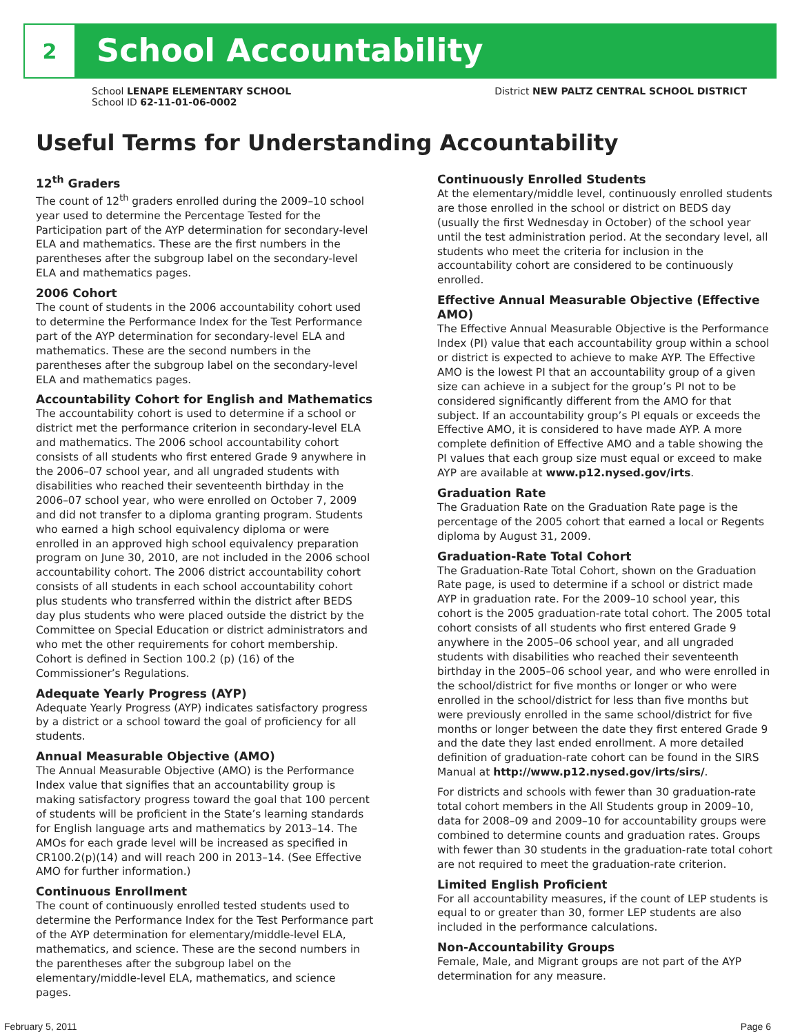2
School Accountability
School LENAPE ELEMENTARY SCHOOL
School ID 62-11-01-06-0002
District NEW PALTZ CENTRAL SCHOOL DISTRICT
Useful Terms for Understanding Accountability
12<sup>th</sup> Graders
The count of 12<sup>th</sup> graders enrolled during the 2009–10 school year used to determine the Percentage Tested for the Participation part of the AYP determination for secondary-level ELA and mathematics. These are the first numbers in the parentheses after the subgroup label on the secondary-level ELA and mathematics pages.
2006 Cohort
The count of students in the 2006 accountability cohort used to determine the Performance Index for the Test Performance part of the AYP determination for secondary-level ELA and mathematics. These are the second numbers in the parentheses after the subgroup label on the secondary-level ELA and mathematics pages.
Accountability Cohort for English and Mathematics
The accountability cohort is used to determine if a school or district met the performance criterion in secondary-level ELA and mathematics. The 2006 school accountability cohort consists of all students who first entered Grade 9 anywhere in the 2006–07 school year, and all ungraded students with disabilities who reached their seventeenth birthday in the 2006–07 school year, who were enrolled on October 7, 2009 and did not transfer to a diploma granting program. Students who earned a high school equivalency diploma or were enrolled in an approved high school equivalency preparation program on June 30, 2010, are not included in the 2006 school accountability cohort. The 2006 district accountability cohort consists of all students in each school accountability cohort plus students who transferred within the district after BEDS day plus students who were placed outside the district by the Committee on Special Education or district administrators and who met the other requirements for cohort membership. Cohort is defined in Section 100.2 (p) (16) of the Commissioner’s Regulations.
Adequate Yearly Progress (AYP)
Adequate Yearly Progress (AYP) indicates satisfactory progress by a district or a school toward the goal of proficiency for all students.
Annual Measurable Objective (AMO)
The Annual Measurable Objective (AMO) is the Performance Index value that signifies that an accountability group is making satisfactory progress toward the goal that 100 percent of students will be proficient in the State’s learning standards for English language arts and mathematics by 2013–14. The AMOs for each grade level will be increased as specified in CR100.2(p)(14) and will reach 200 in 2013–14. (See Effective AMO for further information.)
Continuous Enrollment
The count of continuously enrolled tested students used to determine the Performance Index for the Test Performance part of the AYP determination for elementary/middle-level ELA, mathematics, and science. These are the second numbers in the parentheses after the subgroup label on the elementary/middle-level ELA, mathematics, and science pages.
Continuously Enrolled Students
At the elementary/middle level, continuously enrolled students are those enrolled in the school or district on BEDS day (usually the first Wednesday in October) of the school year until the test administration period. At the secondary level, all students who meet the criteria for inclusion in the accountability cohort are considered to be continuously enrolled.
Effective Annual Measurable Objective (Effective AMO)
The Effective Annual Measurable Objective is the Performance Index (PI) value that each accountability group within a school or district is expected to achieve to make AYP. The Effective AMO is the lowest PI that an accountability group of a given size can achieve in a subject for the group’s PI not to be considered significantly different from the AMO for that subject. If an accountability group’s PI equals or exceeds the Effective AMO, it is considered to have made AYP. A more complete definition of Effective AMO and a table showing the PI values that each group size must equal or exceed to make AYP are available at www.p12.nysed.gov/irts.
Graduation Rate
The Graduation Rate on the Graduation Rate page is the percentage of the 2005 cohort that earned a local or Regents diploma by August 31, 2009.
Graduation-Rate Total Cohort
The Graduation-Rate Total Cohort, shown on the Graduation Rate page, is used to determine if a school or district made AYP in graduation rate. For the 2009–10 school year, this cohort is the 2005 graduation-rate total cohort. The 2005 total cohort consists of all students who first entered Grade 9 anywhere in the 2005–06 school year, and all ungraded students with disabilities who reached their seventeenth birthday in the 2005–06 school year, and who were enrolled in the school/district for five months or longer or who were enrolled in the school/district for less than five months but were previously enrolled in the same school/district for five months or longer between the date they first entered Grade 9 and the date they last ended enrollment. A more detailed definition of graduation-rate cohort can be found in the SIRS Manual at http://www.p12.nysed.gov/irts/sirs/.
For districts and schools with fewer than 30 graduation-rate total cohort members in the All Students group in 2009–10, data for 2008–09 and 2009–10 for accountability groups were combined to determine counts and graduation rates. Groups with fewer than 30 students in the graduation-rate total cohort are not required to meet the graduation-rate criterion.
Limited English Proficient
For all accountability measures, if the count of LEP students is equal to or greater than 30, former LEP students are also included in the performance calculations.
Non-Accountability Groups
Female, Male, and Migrant groups are not part of the AYP determination for any measure.
February 5, 2011 Page 6